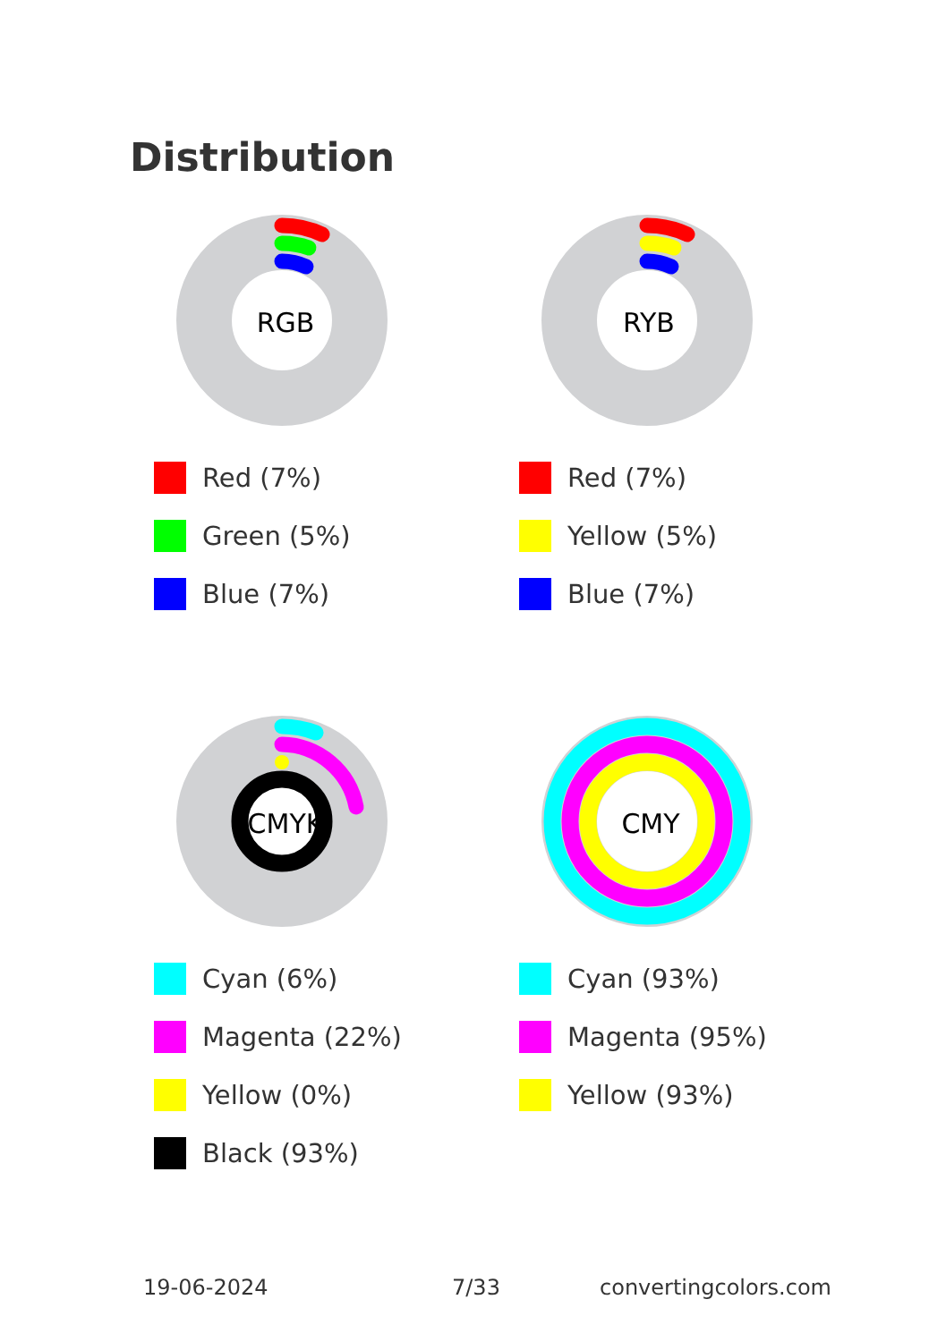Distribution
RGB
Red (7%)
Green (5%)
Blue (7%)
RYB
Red (7%)
Yellow (5%)
Blue (7%)
CMYK
Cyan (6%)
Magenta (22%)
Yellow (0%)
Black (93%)
CMY
Cyan (93%)
Magenta (95%)
Yellow (93%)
19-06-2024 7/33 convertingcolors.com